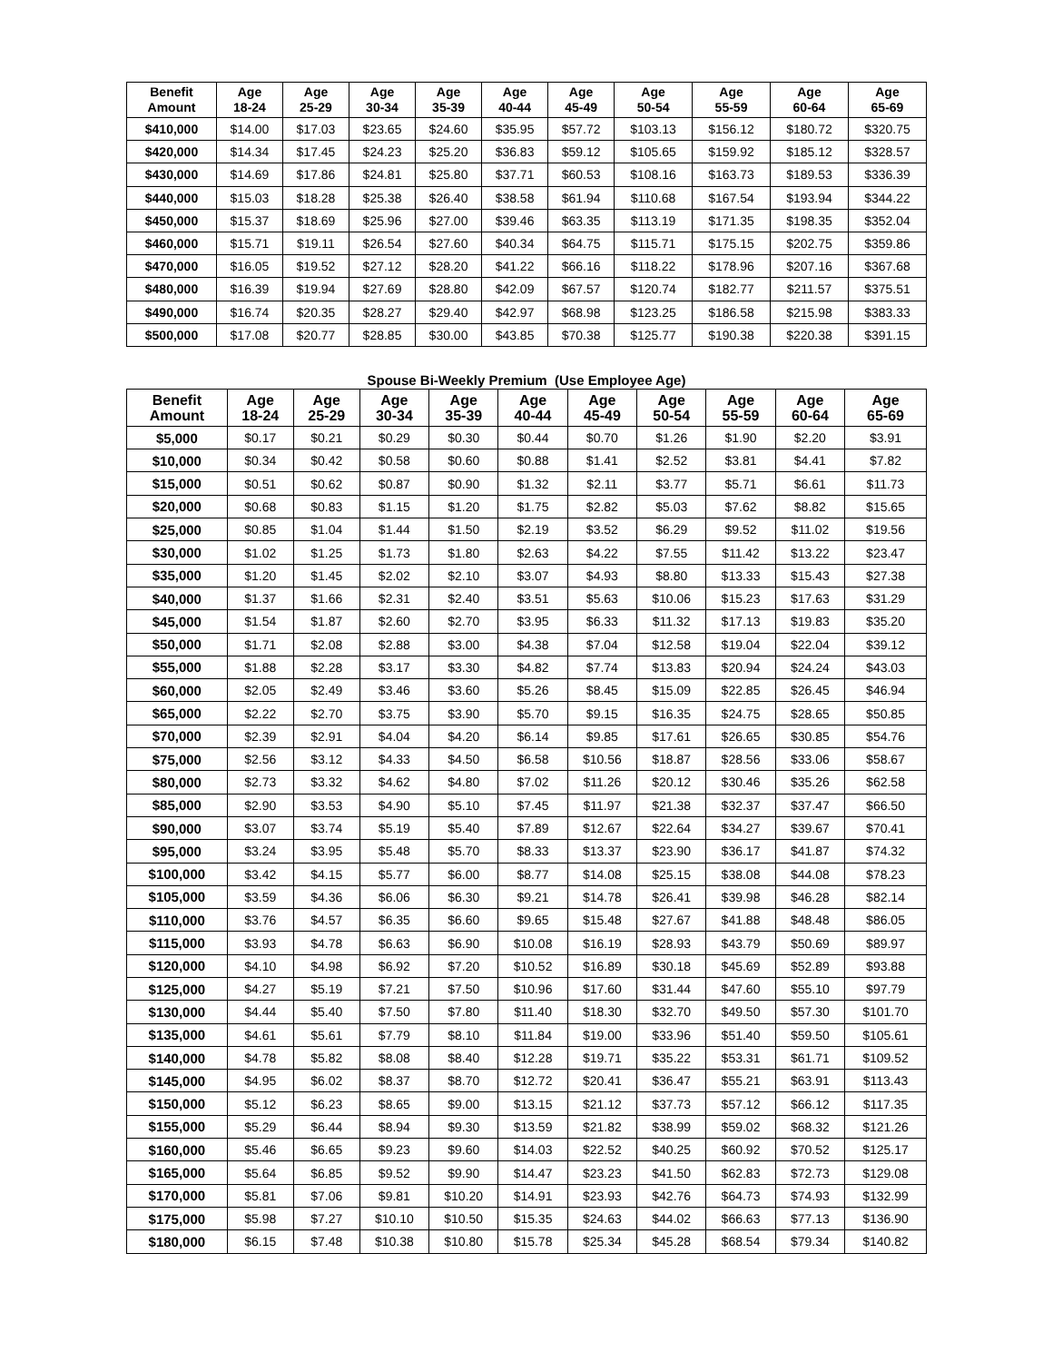| Benefit Amount | Age 18-24 | Age 25-29 | Age 30-34 | Age 35-39 | Age 40-44 | Age 45-49 | Age 50-54 | Age 55-59 | Age 60-64 | Age 65-69 |
| --- | --- | --- | --- | --- | --- | --- | --- | --- | --- | --- |
| $410,000 | $14.00 | $17.03 | $23.65 | $24.60 | $35.95 | $57.72 | $103.13 | $156.12 | $180.72 | $320.75 |
| $420,000 | $14.34 | $17.45 | $24.23 | $25.20 | $36.83 | $59.12 | $105.65 | $159.92 | $185.12 | $328.57 |
| $430,000 | $14.69 | $17.86 | $24.81 | $25.80 | $37.71 | $60.53 | $108.16 | $163.73 | $189.53 | $336.39 |
| $440,000 | $15.03 | $18.28 | $25.38 | $26.40 | $38.58 | $61.94 | $110.68 | $167.54 | $193.94 | $344.22 |
| $450,000 | $15.37 | $18.69 | $25.96 | $27.00 | $39.46 | $63.35 | $113.19 | $171.35 | $198.35 | $352.04 |
| $460,000 | $15.71 | $19.11 | $26.54 | $27.60 | $40.34 | $64.75 | $115.71 | $175.15 | $202.75 | $359.86 |
| $470,000 | $16.05 | $19.52 | $27.12 | $28.20 | $41.22 | $66.16 | $118.22 | $178.96 | $207.16 | $367.68 |
| $480,000 | $16.39 | $19.94 | $27.69 | $28.80 | $42.09 | $67.57 | $120.74 | $182.77 | $211.57 | $375.51 |
| $490,000 | $16.74 | $20.35 | $28.27 | $29.40 | $42.97 | $68.98 | $123.25 | $186.58 | $215.98 | $383.33 |
| $500,000 | $17.08 | $20.77 | $28.85 | $30.00 | $43.85 | $70.38 | $125.77 | $190.38 | $220.38 | $391.15 |
Spouse Bi-Weekly Premium (Use Employee Age)
| Benefit Amount | Age 18-24 | Age 25-29 | Age 30-34 | Age 35-39 | Age 40-44 | Age 45-49 | Age 50-54 | Age 55-59 | Age 60-64 | Age 65-69 |
| --- | --- | --- | --- | --- | --- | --- | --- | --- | --- | --- |
| $5,000 | $0.17 | $0.21 | $0.29 | $0.30 | $0.44 | $0.70 | $1.26 | $1.90 | $2.20 | $3.91 |
| $10,000 | $0.34 | $0.42 | $0.58 | $0.60 | $0.88 | $1.41 | $2.52 | $3.81 | $4.41 | $7.82 |
| $15,000 | $0.51 | $0.62 | $0.87 | $0.90 | $1.32 | $2.11 | $3.77 | $5.71 | $6.61 | $11.73 |
| $20,000 | $0.68 | $0.83 | $1.15 | $1.20 | $1.75 | $2.82 | $5.03 | $7.62 | $8.82 | $15.65 |
| $25,000 | $0.85 | $1.04 | $1.44 | $1.50 | $2.19 | $3.52 | $6.29 | $9.52 | $11.02 | $19.56 |
| $30,000 | $1.02 | $1.25 | $1.73 | $1.80 | $2.63 | $4.22 | $7.55 | $11.42 | $13.22 | $23.47 |
| $35,000 | $1.20 | $1.45 | $2.02 | $2.10 | $3.07 | $4.93 | $8.80 | $13.33 | $15.43 | $27.38 |
| $40,000 | $1.37 | $1.66 | $2.31 | $2.40 | $3.51 | $5.63 | $10.06 | $15.23 | $17.63 | $31.29 |
| $45,000 | $1.54 | $1.87 | $2.60 | $2.70 | $3.95 | $6.33 | $11.32 | $17.13 | $19.83 | $35.20 |
| $50,000 | $1.71 | $2.08 | $2.88 | $3.00 | $4.38 | $7.04 | $12.58 | $19.04 | $22.04 | $39.12 |
| $55,000 | $1.88 | $2.28 | $3.17 | $3.30 | $4.82 | $7.74 | $13.83 | $20.94 | $24.24 | $43.03 |
| $60,000 | $2.05 | $2.49 | $3.46 | $3.60 | $5.26 | $8.45 | $15.09 | $22.85 | $26.45 | $46.94 |
| $65,000 | $2.22 | $2.70 | $3.75 | $3.90 | $5.70 | $9.15 | $16.35 | $24.75 | $28.65 | $50.85 |
| $70,000 | $2.39 | $2.91 | $4.04 | $4.20 | $6.14 | $9.85 | $17.61 | $26.65 | $30.85 | $54.76 |
| $75,000 | $2.56 | $3.12 | $4.33 | $4.50 | $6.58 | $10.56 | $18.87 | $28.56 | $33.06 | $58.67 |
| $80,000 | $2.73 | $3.32 | $4.62 | $4.80 | $7.02 | $11.26 | $20.12 | $30.46 | $35.26 | $62.58 |
| $85,000 | $2.90 | $3.53 | $4.90 | $5.10 | $7.45 | $11.97 | $21.38 | $32.37 | $37.47 | $66.50 |
| $90,000 | $3.07 | $3.74 | $5.19 | $5.40 | $7.89 | $12.67 | $22.64 | $34.27 | $39.67 | $70.41 |
| $95,000 | $3.24 | $3.95 | $5.48 | $5.70 | $8.33 | $13.37 | $23.90 | $36.17 | $41.87 | $74.32 |
| $100,000 | $3.42 | $4.15 | $5.77 | $6.00 | $8.77 | $14.08 | $25.15 | $38.08 | $44.08 | $78.23 |
| $105,000 | $3.59 | $4.36 | $6.06 | $6.30 | $9.21 | $14.78 | $26.41 | $39.98 | $46.28 | $82.14 |
| $110,000 | $3.76 | $4.57 | $6.35 | $6.60 | $9.65 | $15.48 | $27.67 | $41.88 | $48.48 | $86.05 |
| $115,000 | $3.93 | $4.78 | $6.63 | $6.90 | $10.08 | $16.19 | $28.93 | $43.79 | $50.69 | $89.97 |
| $120,000 | $4.10 | $4.98 | $6.92 | $7.20 | $10.52 | $16.89 | $30.18 | $45.69 | $52.89 | $93.88 |
| $125,000 | $4.27 | $5.19 | $7.21 | $7.50 | $10.96 | $17.60 | $31.44 | $47.60 | $55.10 | $97.79 |
| $130,000 | $4.44 | $5.40 | $7.50 | $7.80 | $11.40 | $18.30 | $32.70 | $49.50 | $57.30 | $101.70 |
| $135,000 | $4.61 | $5.61 | $7.79 | $8.10 | $11.84 | $19.00 | $33.96 | $51.40 | $59.50 | $105.61 |
| $140,000 | $4.78 | $5.82 | $8.08 | $8.40 | $12.28 | $19.71 | $35.22 | $53.31 | $61.71 | $109.52 |
| $145,000 | $4.95 | $6.02 | $8.37 | $8.70 | $12.72 | $20.41 | $36.47 | $55.21 | $63.91 | $113.43 |
| $150,000 | $5.12 | $6.23 | $8.65 | $9.00 | $13.15 | $21.12 | $37.73 | $57.12 | $66.12 | $117.35 |
| $155,000 | $5.29 | $6.44 | $8.94 | $9.30 | $13.59 | $21.82 | $38.99 | $59.02 | $68.32 | $121.26 |
| $160,000 | $5.46 | $6.65 | $9.23 | $9.60 | $14.03 | $22.52 | $40.25 | $60.92 | $70.52 | $125.17 |
| $165,000 | $5.64 | $6.85 | $9.52 | $9.90 | $14.47 | $23.23 | $41.50 | $62.83 | $72.73 | $129.08 |
| $170,000 | $5.81 | $7.06 | $9.81 | $10.20 | $14.91 | $23.93 | $42.76 | $64.73 | $74.93 | $132.99 |
| $175,000 | $5.98 | $7.27 | $10.10 | $10.50 | $15.35 | $24.63 | $44.02 | $66.63 | $77.13 | $136.90 |
| $180,000 | $6.15 | $7.48 | $10.38 | $10.80 | $15.78 | $25.34 | $45.28 | $68.54 | $79.34 | $140.82 |